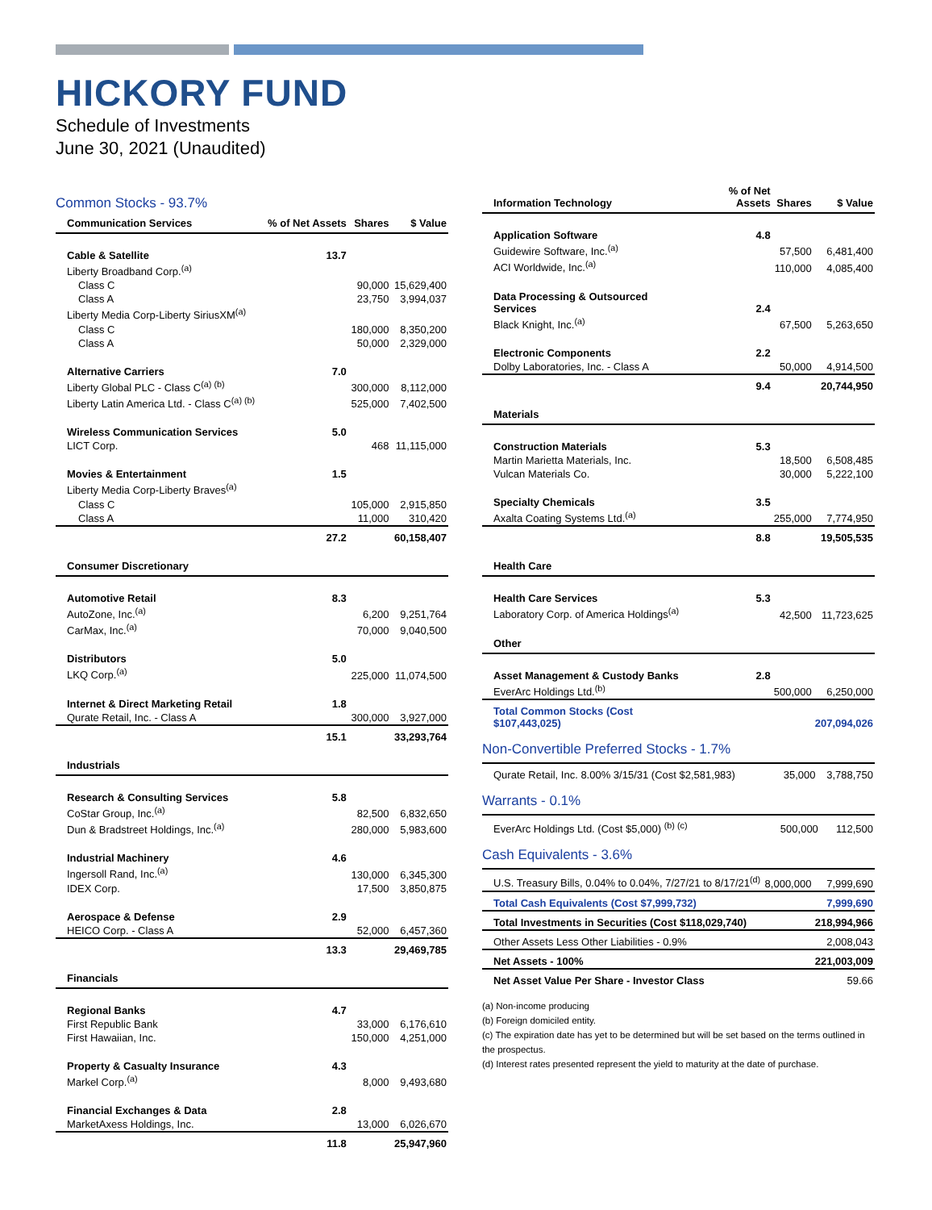HICKORY FUND
Schedule of Investments
June 30, 2021 (Unaudited)
Common Stocks - 93.7%
| Communication Services | % of Net Assets | Shares | $ Value |
| --- | --- | --- | --- |
| Cable & Satellite | 13.7 | | |
| Liberty Broadband Corp.<sup>(a)</sup> | | | |
| Class C | | 90,000 | 15,629,400 |
| Class A | | 23,750 | 3,994,037 |
| Liberty Media Corp-Liberty SiriusXM<sup>(a)</sup> | | | |
| Class C | | 180,000 | 8,350,200 |
| Class A | | 50,000 | 2,329,000 |
| Alternative Carriers | 7.0 | | |
| Liberty Global PLC - Class C<sup>(a) (b)</sup> | | 300,000 | 8,112,000 |
| Liberty Latin America Ltd. - Class C<sup>(a) (b)</sup> | | 525,000 | 7,402,500 |
| Wireless Communication Services | 5.0 | | |
| LICT Corp. | | 468 | 11,115,000 |
| Movies & Entertainment | 1.5 | | |
| Liberty Media Corp-Liberty Braves<sup>(a)</sup> | | | |
| Class C | | 105,000 | 2,915,850 |
| Class A | | 11,000 | 310,420 |
| | 27.2 | | 60,158,407 |
| Consumer Discretionary | | | |
| Automotive Retail | 8.3 | | |
| AutoZone, Inc.<sup>(a)</sup> | | 6,200 | 9,251,764 |
| CarMax, Inc.<sup>(a)</sup> | | 70,000 | 9,040,500 |
| Distributors | 5.0 | | |
| LKQ Corp.<sup>(a)</sup> | | 225,000 | 11,074,500 |
| Internet & Direct Marketing Retail | 1.8 | | |
| Qurate Retail, Inc. - Class A | | 300,000 | 3,927,000 |
| | 15.1 | | 33,293,764 |
| Industrials | | | |
| Research & Consulting Services | 5.8 | | |
| CoStar Group, Inc.<sup>(a)</sup> | | 82,500 | 6,832,650 |
| Dun & Bradstreet Holdings, Inc.<sup>(a)</sup> | | 280,000 | 5,983,600 |
| Industrial Machinery | 4.6 | | |
| Ingersoll Rand, Inc.<sup>(a)</sup> | | 130,000 | 6,345,300 |
| IDEX Corp. | | 17,500 | 3,850,875 |
| Aerospace & Defense | 2.9 | | |
| HEICO Corp. - Class A | | 52,000 | 6,457,360 |
| | 13.3 | | 29,469,785 |
| Financials | | | |
| Regional Banks | 4.7 | | |
| First Republic Bank | | 33,000 | 6,176,610 |
| First Hawaiian, Inc. | | 150,000 | 4,251,000 |
| Property & Casualty Insurance | 4.3 | | |
| Markel Corp.<sup>(a)</sup> | | 8,000 | 9,493,680 |
| Financial Exchanges & Data | 2.8 | | |
| MarketAxess Holdings, Inc. | | 13,000 | 6,026,670 |
| | 11.8 | | 25,947,960 |
| Information Technology | % of Net Assets | Shares | $ Value |
| --- | --- | --- | --- |
| Application Software | 4.8 | | |
| Guidewire Software, Inc.<sup>(a)</sup> | | 57,500 | 6,481,400 |
| ACI Worldwide, Inc.<sup>(a)</sup> | | 110,000 | 4,085,400 |
| Data Processing & Outsourced Services | 2.4 | | |
| Black Knight, Inc.<sup>(a)</sup> | | 67,500 | 5,263,650 |
| Electronic Components | 2.2 | | |
| Dolby Laboratories, Inc. - Class A | | 50,000 | 4,914,500 |
| | 9.4 | | 20,744,950 |
| Materials | | | |
| Construction Materials | 5.3 | | |
| Martin Marietta Materials, Inc. | | 18,500 | 6,508,485 |
| Vulcan Materials Co. | | 30,000 | 5,222,100 |
| Specialty Chemicals | 3.5 | | |
| Axalta Coating Systems Ltd.<sup>(a)</sup> | | 255,000 | 7,774,950 |
| | 8.8 | | 19,505,535 |
| Health Care | | | |
| Health Care Services | 5.3 | | |
| Laboratory Corp. of America Holdings<sup>(a)</sup> | | 42,500 | 11,723,625 |
| Other | | | |
| Asset Management & Custody Banks | 2.8 | | |
| EverArc Holdings Ltd.<sup>(b)</sup> | | 500,000 | 6,250,000 |
| Total Common Stocks (Cost $107,443,025) | | | 207,094,026 |
Non-Convertible Preferred Stocks - 1.7%
| Qurate Retail, Inc. 8.00% 3/15/31 (Cost $2,581,983) | 35,000 | 3,788,750 |
Warrants - 0.1%
| EverArc Holdings Ltd. (Cost $5,000) <sup>(b) (c)</sup> | 500,000 | 112,500 |
Cash Equivalents - 3.6%
| U.S. Treasury Bills, 0.04% to 0.04%, 7/27/21 to 8/17/21<sup>(d)</sup> | 8,000,000 | 7,999,690 |
| Total Cash Equivalents (Cost $7,999,732) | | 7,999,690 |
| Total Investments in Securities (Cost $118,029,740) | | 218,994,966 |
| Other Assets Less Other Liabilities - 0.9% | | 2,008,043 |
| Net Assets - 100% | | 221,003,009 |
| Net Asset Value Per Share - Investor Class | | 59.66 |
(a) Non-income producing
(b) Foreign domiciled entity.
(c) The expiration date has yet to be determined but will be set based on the terms outlined in the prospectus.
(d) Interest rates presented represent the yield to maturity at the date of purchase.